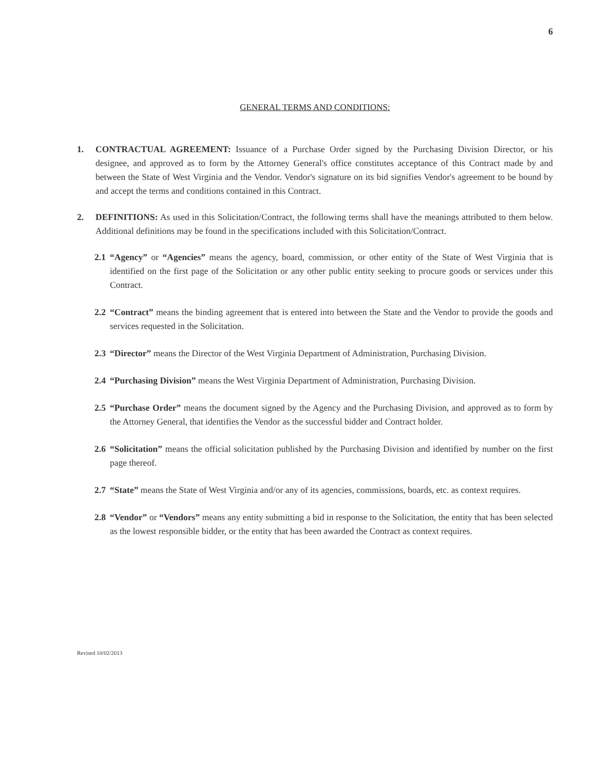6
GENERAL TERMS AND CONDITIONS:
1. CONTRACTUAL AGREEMENT: Issuance of a Purchase Order signed by the Purchasing Division Director, or his designee, and approved as to form by the Attorney General's office constitutes acceptance of this Contract made by and between the State of West Virginia and the Vendor. Vendor's signature on its bid signifies Vendor's agreement to be bound by and accept the terms and conditions contained in this Contract.
2. DEFINITIONS: As used in this Solicitation/Contract, the following terms shall have the meanings attributed to them below. Additional definitions may be found in the specifications included with this Solicitation/Contract.
2.1
“Agency” or “Agencies” means the agency, board, commission, or other entity of the State of West Virginia that is identified on the first page of the Solicitation or any other public entity seeking to procure goods or services under this Contract.
2.2
“Contract” means the binding agreement that is entered into between the State and the Vendor to provide the goods and services requested in the Solicitation.
2.3
“Director” means the Director of the West Virginia Department of Administration, Purchasing Division.
2.4
“Purchasing Division” means the West Virginia Department of Administration, Purchasing Division.
2.5
“Purchase Order” means the document signed by the Agency and the Purchasing Division, and approved as to form by the Attorney General, that identifies the Vendor as the successful bidder and Contract holder.
2.6
“Solicitation” means the official solicitation published by the Purchasing Division and identified by number on the first page thereof.
2.7
“State” means the State of West Virginia and/or any of its agencies, commissions, boards, etc. as context requires.
2.8
“Vendor” or “Vendors” means any entity submitting a bid in response to the Solicitation, the entity that has been selected as the lowest responsible bidder, or the entity that has been awarded the Contract as context requires.
Revised 10/02/2013